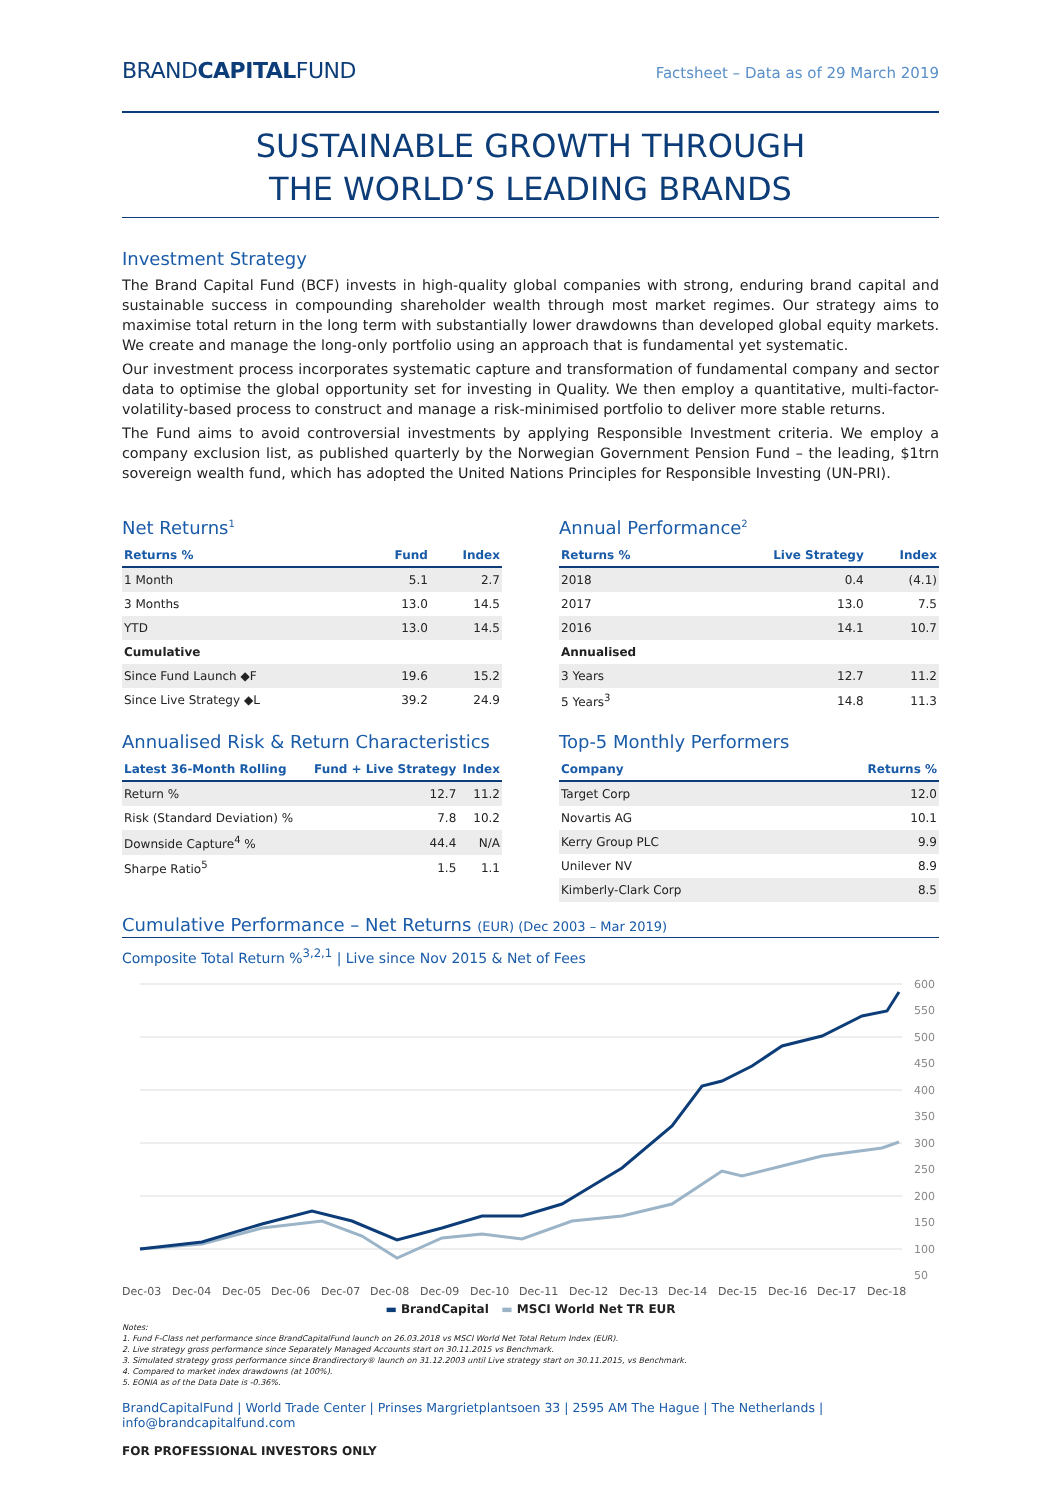BRANDCAPITALFUND
Factsheet – Data as of 29 March 2019
SUSTAINABLE GROWTH THROUGH
THE WORLD’S LEADING BRANDS
Investment Strategy
The Brand Capital Fund (BCF) invests in high-quality global companies with strong, enduring brand capital and sustainable success in compounding shareholder wealth through most market regimes. Our strategy aims to maximise total return in the long term with substantially lower drawdowns than developed global equity markets. We create and manage the long-only portfolio using an approach that is fundamental yet systematic.
Our investment process incorporates systematic capture and transformation of fundamental company and sector data to optimise the global opportunity set for investing in Quality. We then employ a quantitative, multi-factor-volatility-based process to construct and manage a risk-minimised portfolio to deliver more stable returns.
The Fund aims to avoid controversial investments by applying Responsible Investment criteria. We employ a company exclusion list, as published quarterly by the Norwegian Government Pension Fund – the leading, $1trn sovereign wealth fund, which has adopted the United Nations Principles for Responsible Investing (UN-PRI).
Net Returns<sup>1</sup>
| Returns % | Fund | Index |
| --- | --- | --- |
| 1 Month | 5.1 | 2.7 |
| 3 Months | 13.0 | 14.5 |
| YTD | 13.0 | 14.5 |
| Cumulative | | |
| Since Fund Launch ◆F | 19.6 | 15.2 |
| Since Live Strategy ◆L | 39.2 | 24.9 |
Annual Performance<sup>2</sup>
| Returns % | Live Strategy | Index |
| --- | --- | --- |
| 2018 | 0.4 | (4.1) |
| 2017 | 13.0 | 7.5 |
| 2016 | 14.1 | 10.7 |
| Annualised | | |
| 3 Years | 12.7 | 11.2 |
| 5 Years<sup>3</sup> | 14.8 | 11.3 |
Annualised Risk & Return Characteristics
| Latest 36-Month Rolling | Fund + Live Strategy | Index |
| --- | --- | --- |
| Return % | 12.7 | 11.2 |
| Risk (Standard Deviation) % | 7.8 | 10.2 |
| Downside Capture<sup>4</sup> % | 44.4 | N/A |
| Sharpe Ratio<sup>5</sup> | 1.5 | 1.1 |
Top-5 Monthly Performers
| Company | Returns % |
| --- | --- |
| Target Corp | 12.0 |
| Novartis AG | 10.1 |
| Kerry Group PLC | 9.9 |
| Unilever NV | 8.9 |
| Kimberly-Clark Corp | 8.5 |
Cumulative Performance – Net Returns (EUR) (Dec 2003 – Mar 2019)
Composite Total Return %<sup>3,2,1</sup> | Live since Nov 2015 & Net of Fees
600
550
500
450
400
350
300
250
200
150
100
50
Dec-03
Dec-04
Dec-05
Dec-06
Dec-07
Dec-08
Dec-09
Dec-10
Dec-11
Dec-12
Dec-13
Dec-14
Dec-15
Dec-16
Dec-17
Dec-18
▬ BrandCapital ▬ MSCI World Net TR EUR
Notes:
1. Fund F-Class net performance since BrandCapitalFund launch on 26.03.2018 vs MSCI World Net Total Return Index (EUR).
2. Live strategy gross performance since Separately Managed Accounts start on 30.11.2015 vs Benchmark.
3. Simulated strategy gross performance since Brandirectory® launch on 31.12.2003 until Live strategy start on 30.11.2015, vs Benchmark.
4. Compared to market index drawdowns (at 100%).
5. EONIA as of the Data Date is -0.36%.
BrandCapitalFund | World Trade Center | Prinses Margrietplantsoen 33 | 2595 AM The Hague | The Netherlands | info@brandcapitalfund.com
FOR PROFESSIONAL INVESTORS ONLY